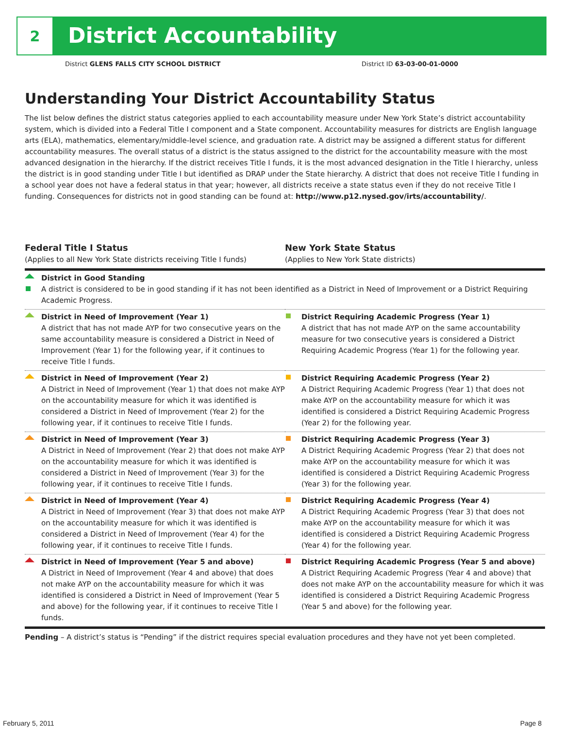2
District Accountability
District GLENS FALLS CITY SCHOOL DISTRICT District ID 63-03-00-01-0000
Understanding Your District Accountability Status
The list below defines the district status categories applied to each accountability measure under New York State’s district accountability system, which is divided into a Federal Title I component and a State component. Accountability measures for districts are English language arts (ELA), mathematics, elementary/middle-level science, and graduation rate. A district may be assigned a different status for different accountability measures. The overall status of a district is the status assigned to the district for the accountability measure with the most advanced designation in the hierarchy. If the district receives Title I funds, it is the most advanced designation in the Title I hierarchy, unless the district is in good standing under Title I but identified as DRAP under the State hierarchy. A district that does not receive Title I funding in a school year does not have a federal status in that year; however, all districts receive a state status even if they do not receive Title I funding. Consequences for districts not in good standing can be found at: http://www.p12.nysed.gov/irts/accountability/.
| Federal Title I Status (Applies to all New York State districts receiving Title I funds) | New York State Status (Applies to New York State districts) |
| --- | --- |
| District in Good Standing A district is considered to be in good standing if it has not been identified as a District in Need of Improvement or a District Requiring Academic Progress. | |
| District in Need of Improvement (Year 1) A district that has not made AYP for two consecutive years on the same accountability measure is considered a District in Need of Improvement (Year 1) for the following year, if it continues to receive Title I funds. | District Requiring Academic Progress (Year 1) A district that has not made AYP on the same accountability measure for two consecutive years is considered a District Requiring Academic Progress (Year 1) for the following year. |
| District in Need of Improvement (Year 2) A District in Need of Improvement (Year 1) that does not make AYP on the accountability measure for which it was identified is considered a District in Need of Improvement (Year 2) for the following year, if it continues to receive Title I funds. | District Requiring Academic Progress (Year 2) A District Requiring Academic Progress (Year 1) that does not make AYP on the accountability measure for which it was identified is considered a District Requiring Academic Progress (Year 2) for the following year. |
| District in Need of Improvement (Year 3) A District in Need of Improvement (Year 2) that does not make AYP on the accountability measure for which it was identified is considered a District in Need of Improvement (Year 3) for the following year, if it continues to receive Title I funds. | District Requiring Academic Progress (Year 3) A District Requiring Academic Progress (Year 2) that does not make AYP on the accountability measure for which it was identified is considered a District Requiring Academic Progress (Year 3) for the following year. |
| District in Need of Improvement (Year 4) A District in Need of Improvement (Year 3) that does not make AYP on the accountability measure for which it was identified is considered a District in Need of Improvement (Year 4) for the following year, if it continues to receive Title I funds. | District Requiring Academic Progress (Year 4) A District Requiring Academic Progress (Year 3) that does not make AYP on the accountability measure for which it was identified is considered a District Requiring Academic Progress (Year 4) for the following year. |
| District in Need of Improvement (Year 5 and above) A District in Need of Improvement (Year 4 and above) that does not make AYP on the accountability measure for which it was identified is considered a District in Need of Improvement (Year 5 and above) for the following year, if it continues to receive Title I funds. | District Requiring Academic Progress (Year 5 and above) A District Requiring Academic Progress (Year 4 and above) that does not make AYP on the accountability measure for which it was identified is considered a District Requiring Academic Progress (Year 5 and above) for the following year. |
Pending – A district’s status is “Pending” if the district requires special evaluation procedures and they have not yet been completed.
February 5, 2011 Page 8